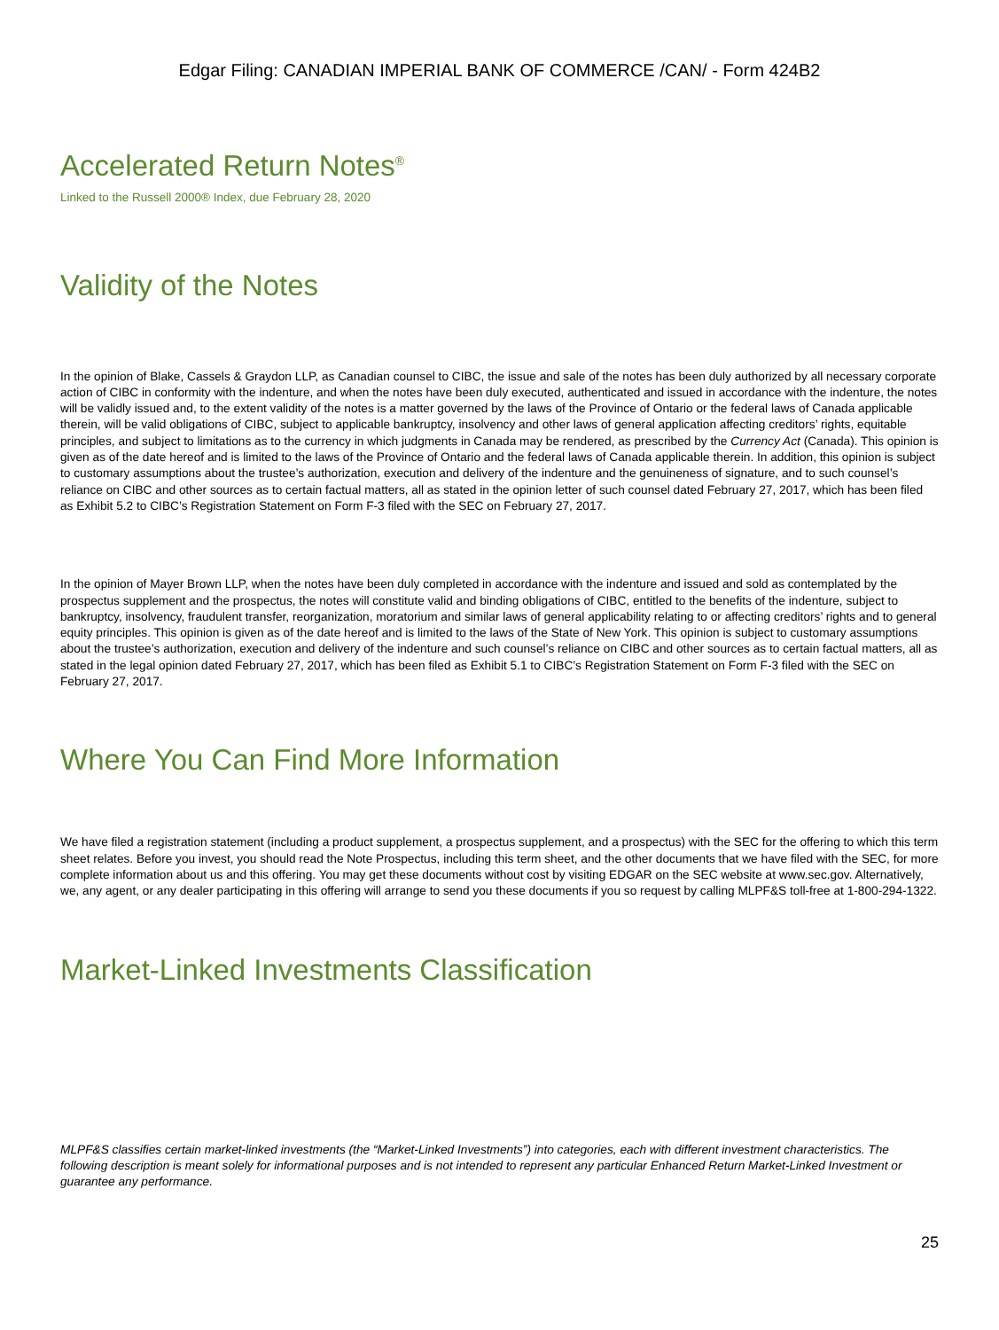Edgar Filing: CANADIAN IMPERIAL BANK OF COMMERCE /CAN/ - Form 424B2
Accelerated Return Notes<sup>®</sup>
Linked to the Russell 2000® Index, due February 28, 2020
Validity of the Notes
In the opinion of Blake, Cassels & Graydon LLP, as Canadian counsel to CIBC, the issue and sale of the notes has been duly authorized by all necessary corporate action of CIBC in conformity with the indenture, and when the notes have been duly executed, authenticated and issued in accordance with the indenture, the notes will be validly issued and, to the extent validity of the notes is a matter governed by the laws of the Province of Ontario or the federal laws of Canada applicable therein, will be valid obligations of CIBC, subject to applicable bankruptcy, insolvency and other laws of general application affecting creditors’ rights, equitable principles, and subject to limitations as to the currency in which judgments in Canada may be rendered, as prescribed by the Currency Act (Canada). This opinion is given as of the date hereof and is limited to the laws of the Province of Ontario and the federal laws of Canada applicable therein. In addition, this opinion is subject to customary assumptions about the trustee’s authorization, execution and delivery of the indenture and the genuineness of signature, and to such counsel’s reliance on CIBC and other sources as to certain factual matters, all as stated in the opinion letter of such counsel dated February 27, 2017, which has been filed as Exhibit 5.2 to CIBC’s Registration Statement on Form F-3 filed with the SEC on February 27, 2017.
In the opinion of Mayer Brown LLP, when the notes have been duly completed in accordance with the indenture and issued and sold as contemplated by the prospectus supplement and the prospectus, the notes will constitute valid and binding obligations of CIBC, entitled to the benefits of the indenture, subject to bankruptcy, insolvency, fraudulent transfer, reorganization, moratorium and similar laws of general applicability relating to or affecting creditors’ rights and to general equity principles. This opinion is given as of the date hereof and is limited to the laws of the State of New York. This opinion is subject to customary assumptions about the trustee’s authorization, execution and delivery of the indenture and such counsel’s reliance on CIBC and other sources as to certain factual matters, all as stated in the legal opinion dated February 27, 2017, which has been filed as Exhibit 5.1 to CIBC’s Registration Statement on Form F-3 filed with the SEC on February 27, 2017.
Where You Can Find More Information
We have filed a registration statement (including a product supplement, a prospectus supplement, and a prospectus) with the SEC for the offering to which this term sheet relates. Before you invest, you should read the Note Prospectus, including this term sheet, and the other documents that we have filed with the SEC, for more complete information about us and this offering. You may get these documents without cost by visiting EDGAR on the SEC website at www.sec.gov. Alternatively, we, any agent, or any dealer participating in this offering will arrange to send you these documents if you so request by calling MLPF&S toll-free at 1-800-294-1322.
Market-Linked Investments Classification
MLPF&S classifies certain market-linked investments (the “Market-Linked Investments”) into categories, each with different investment characteristics. The following description is meant solely for informational purposes and is not intended to represent any particular Enhanced Return Market-Linked Investment or guarantee any performance.
25